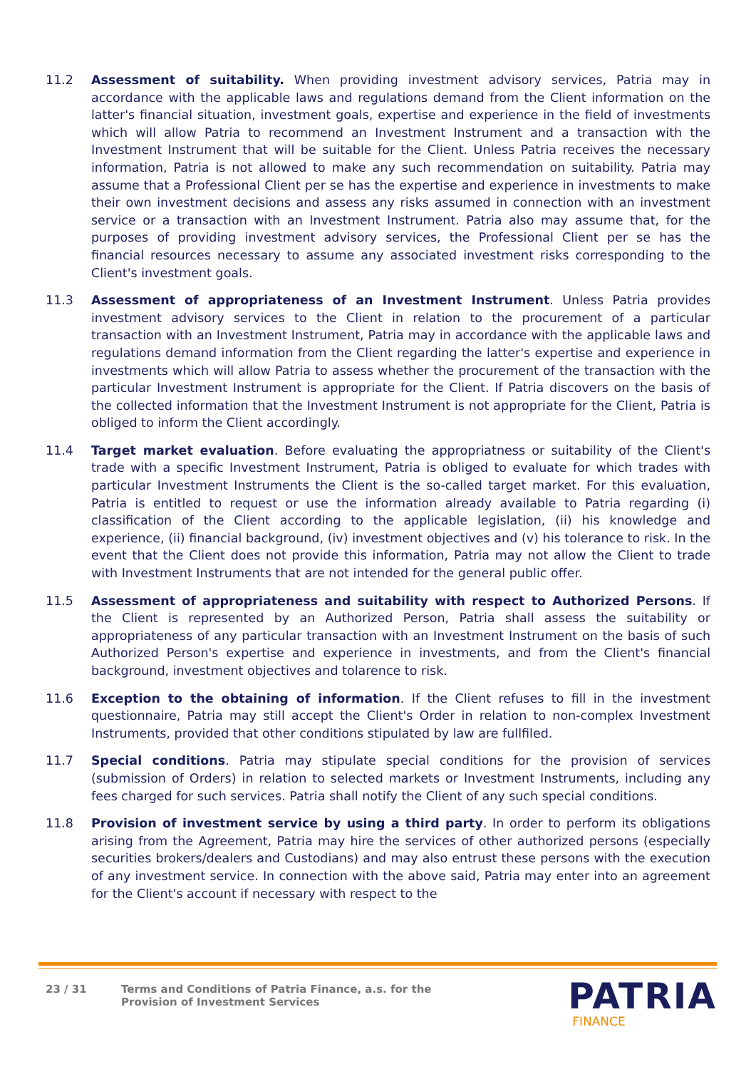11.2 Assessment of suitability. When providing investment advisory services, Patria may in accordance with the applicable laws and regulations demand from the Client information on the latter's financial situation, investment goals, expertise and experience in the field of investments which will allow Patria to recommend an Investment Instrument and a transaction with the Investment Instrument that will be suitable for the Client. Unless Patria receives the necessary information, Patria is not allowed to make any such recommendation on suitability. Patria may assume that a Professional Client per se has the expertise and experience in investments to make their own investment decisions and assess any risks assumed in connection with an investment service or a transaction with an Investment Instrument. Patria also may assume that, for the purposes of providing investment advisory services, the Professional Client per se has the financial resources necessary to assume any associated investment risks corresponding to the Client's investment goals.
11.3 Assessment of appropriateness of an Investment Instrument. Unless Patria provides investment advisory services to the Client in relation to the procurement of a particular transaction with an Investment Instrument, Patria may in accordance with the applicable laws and regulations demand information from the Client regarding the latter's expertise and experience in investments which will allow Patria to assess whether the procurement of the transaction with the particular Investment Instrument is appropriate for the Client. If Patria discovers on the basis of the collected information that the Investment Instrument is not appropriate for the Client, Patria is obliged to inform the Client accordingly.
11.4 Target market evaluation. Before evaluating the appropriatness or suitability of the Client's trade with a specific Investment Instrument, Patria is obliged to evaluate for which trades with particular Investment Instruments the Client is the so-called target market. For this evaluation, Patria is entitled to request or use the information already available to Patria regarding (i) classification of the Client according to the applicable legislation, (ii) his knowledge and experience, (ii) financial background, (iv) investment objectives and (v) his tolerance to risk. In the event that the Client does not provide this information, Patria may not allow the Client to trade with Investment Instruments that are not intended for the general public offer.
11.5 Assessment of appropriateness and suitability with respect to Authorized Persons. If the Client is represented by an Authorized Person, Patria shall assess the suitability or appropriateness of any particular transaction with an Investment Instrument on the basis of such Authorized Person's expertise and experience in investments, and from the Client's financial background, investment objectives and tolarence to risk.
11.6 Exception to the obtaining of information. If the Client refuses to fill in the investment questionnaire, Patria may still accept the Client's Order in relation to non-complex Investment Instruments, provided that other conditions stipulated by law are fullfiled.
11.7 Special conditions. Patria may stipulate special conditions for the provision of services (submission of Orders) in relation to selected markets or Investment Instruments, including any fees charged for such services. Patria shall notify the Client of any such special conditions.
11.8 Provision of investment service by using a third party. In order to perform its obligations arising from the Agreement, Patria may hire the services of other authorized persons (especially securities brokers/dealers and Custodians) and may also entrust these persons with the execution of any investment service. In connection with the above said, Patria may enter into an agreement for the Client's account if necessary with respect to the
23 / 31 Terms and Conditions of Patria Finance, a.s. for the
Provision of Investment Services
PATRIA
FINANCE